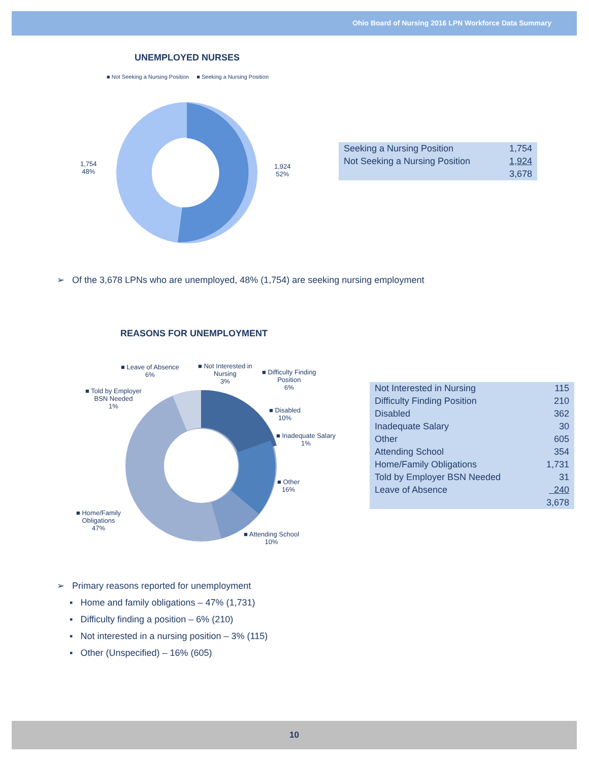Ohio Board of Nursing 2016 LPN Workforce Data Summary
UNEMPLOYED NURSES
■ Not Seeking a Nursing Position ■ Seeking a Nursing Position
1,754
48%
1,924
52%
| Seeking a Nursing Position | 1,754 |
| Not Seeking a Nursing Position | 1,924 |
| | 3,678 |
➢ Of the 3,678 LPNs who are unemployed, 48% (1,754) are seeking nursing employment
REASONS FOR UNEMPLOYMENT
■ Leave of Absence
6%
■ Not Interested in
Nursing
3%
■ Difficulty Finding
Position
6%
■ Told by Employer
BSN Needed
1%
■ Disabled
10%
■ Inadequate Salary
1%
■ Other
16%
■ Home/Family
Obligations
47%
■ Attending School
10%
| Not Interested in Nursing | 115 |
| Difficulty Finding Position | 210 |
| Disabled | 362 |
| Inadequate Salary | 30 |
| Other | 605 |
| Attending School | 354 |
| Home/Family Obligations | 1,731 |
| Told by Employer BSN Needed | 31 |
| Leave of Absence | 240 |
| | 3,678 |
➢ Primary reasons reported for unemployment
▪ Home and family obligations – 47% (1,731)
▪ Difficulty finding a position – 6% (210)
▪ Not interested in a nursing position – 3% (115)
▪ Other (Unspecified) – 16% (605)
10